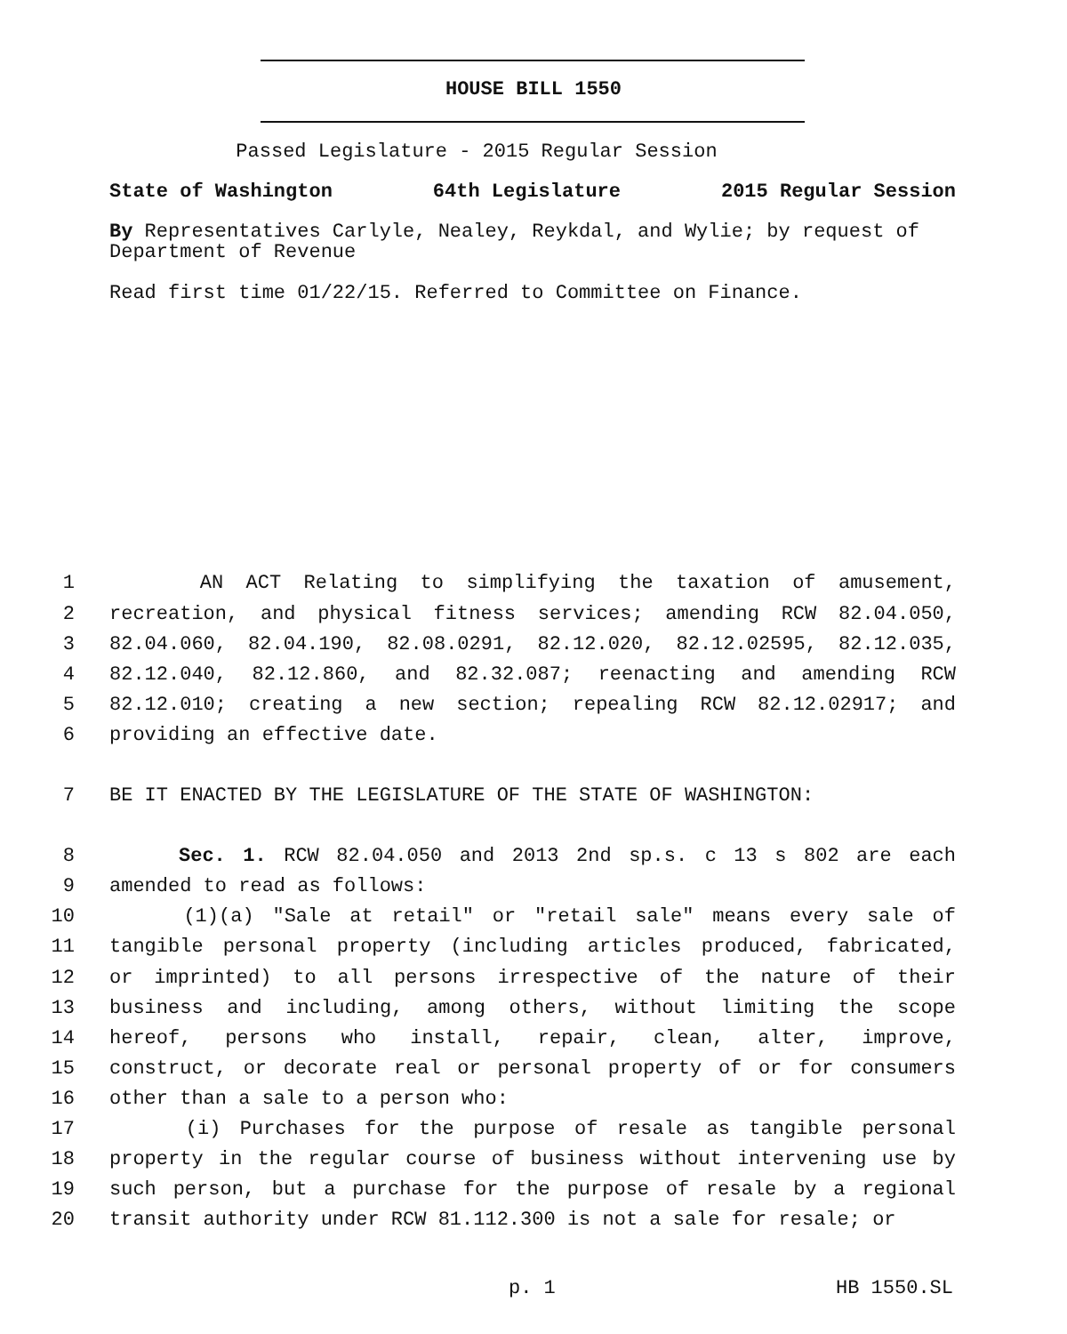HOUSE BILL 1550
Passed Legislature - 2015 Regular Session
State of Washington 64th Legislature 2015 Regular Session
By Representatives Carlyle, Nealey, Reykdal, and Wylie; by request of Department of Revenue
Read first time 01/22/15. Referred to Committee on Finance.
1 AN ACT Relating to simplifying the taxation of amusement,
2 recreation, and physical fitness services; amending RCW 82.04.050,
3 82.04.060, 82.04.190, 82.08.0291, 82.12.020, 82.12.02595, 82.12.035,
4 82.12.040, 82.12.860, and 82.32.087; reenacting and amending RCW
5 82.12.010; creating a new section; repealing RCW 82.12.02917; and
6 providing an effective date.
7 BE IT ENACTED BY THE LEGISLATURE OF THE STATE OF WASHINGTON:
8 Sec. 1. RCW 82.04.050 and 2013 2nd sp.s. c 13 s 802 are each
9 amended to read as follows:
10 (1)(a) "Sale at retail" or "retail sale" means every sale of
11 tangible personal property (including articles produced, fabricated,
12 or imprinted) to all persons irrespective of the nature of their
13 business and including, among others, without limiting the scope
14 hereof, persons who install, repair, clean, alter, improve,
15 construct, or decorate real or personal property of or for consumers
16 other than a sale to a person who:
17 (i) Purchases for the purpose of resale as tangible personal
18 property in the regular course of business without intervening use by
19 such person, but a purchase for the purpose of resale by a regional
20 transit authority under RCW 81.112.300 is not a sale for resale; or
p. 1 HB 1550.SL